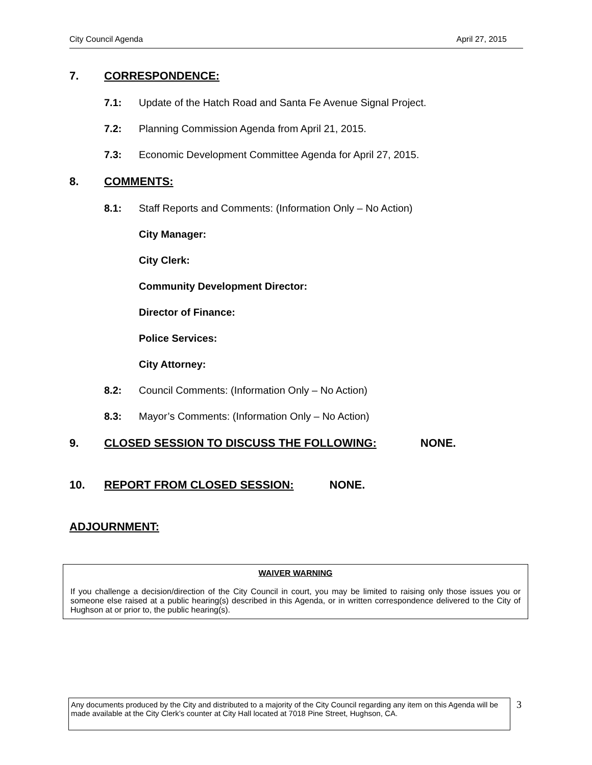City Council Agenda April 27, 2015
7. CORRESPONDENCE:
7.1: Update of the Hatch Road and Santa Fe Avenue Signal Project.
7.2: Planning Commission Agenda from April 21, 2015.
7.3: Economic Development Committee Agenda for April 27, 2015.
8. COMMENTS:
8.1: Staff Reports and Comments: (Information Only – No Action)
City Manager:
City Clerk:
Community Development Director:
Director of Finance:
Police Services:
City Attorney:
8.2: Council Comments: (Information Only – No Action)
8.3: Mayor’s Comments: (Information Only – No Action)
9. CLOSED SESSION TO DISCUSS THE FOLLOWING: NONE.
10. REPORT FROM CLOSED SESSION: NONE.
ADJOURNMENT:
WAIVER WARNING
If you challenge a decision/direction of the City Council in court, you may be limited to raising only those issues you or someone else raised at a public hearing(s) described in this Agenda, or in written correspondence delivered to the City of Hughson at or prior to, the public hearing(s).
Any documents produced by the City and distributed to a majority of the City Council regarding any item on this Agenda will be made available at the City Clerk’s counter at City Hall located at 7018 Pine Street, Hughson, CA.
3